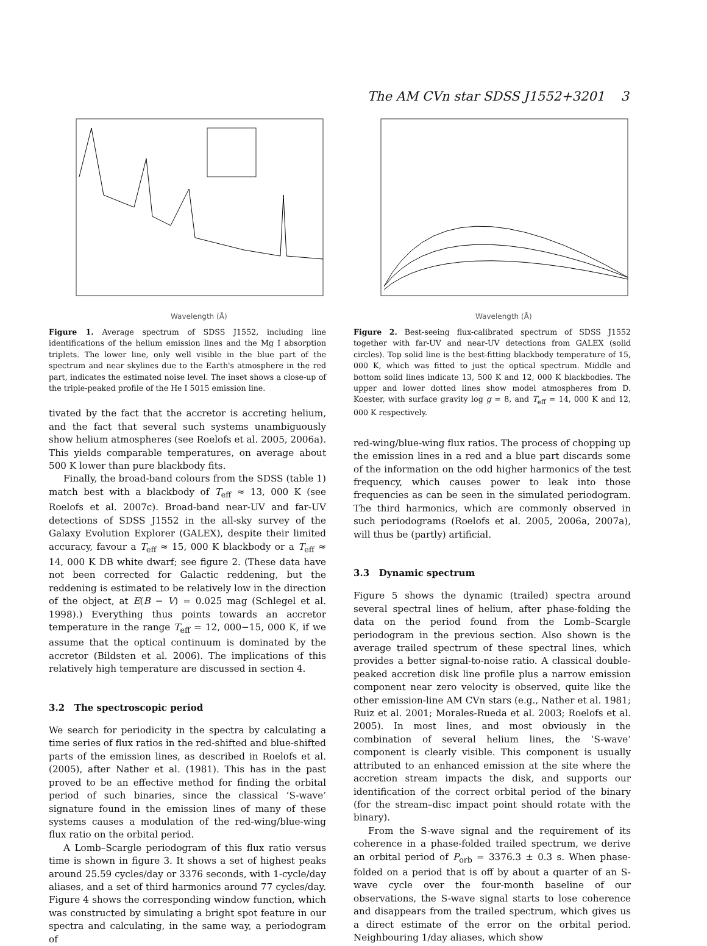The AM CVn star SDSS J1552+3201 3
Wavelength (Å)
Figure 1. Average spectrum of SDSS J1552, including line identifications of the helium emission lines and the Mg I absorption triplets. The lower line, only well visible in the blue part of the spectrum and near skylines due to the Earth's atmosphere in the red part, indicates the estimated noise level. The inset shows a close-up of the triple-peaked profile of the He I 5015 emission line.
tivated by the fact that the accretor is accreting helium, and the fact that several such systems unambiguously show helium atmospheres (see Roelofs et al. 2005, 2006a). This yields comparable temperatures, on average about 500 K lower than pure blackbody fits.
Finally, the broad-band colours from the SDSS (table 1) match best with a blackbody of T<sub>eff</sub> ≈ 13, 000 K (see Roelofs et al. 2007c). Broad-band near-UV and far-UV detections of SDSS J1552 in the all-sky survey of the Galaxy Evolution Explorer (GALEX), despite their limited accuracy, favour a T<sub>eff</sub> ≈ 15, 000 K blackbody or a T<sub>eff</sub> ≈ 14, 000 K DB white dwarf; see figure 2. (These data have not been corrected for Galactic reddening, but the reddening is estimated to be relatively low in the direction of the object, at E(B − V) = 0.025 mag (Schlegel et al. 1998).) Everything thus points towards an accretor temperature in the range T<sub>eff</sub> = 12, 000−15, 000 K, if we assume that the optical continuum is dominated by the accretor (Bildsten et al. 2006). The implications of this relatively high temperature are discussed in section 4.
3.2 The spectroscopic period
We search for periodicity in the spectra by calculating a time series of flux ratios in the red-shifted and blue-shifted parts of the emission lines, as described in Roelofs et al. (2005), after Nather et al. (1981). This has in the past proved to be an effective method for finding the orbital period of such binaries, since the classical ‘S-wave’ signature found in the emission lines of many of these systems causes a modulation of the red-wing/blue-wing flux ratio on the orbital period.
A Lomb–Scargle periodogram of this flux ratio versus time is shown in figure 3. It shows a set of highest peaks around 25.59 cycles/day or 3376 seconds, with 1-cycle/day aliases, and a set of third harmonics around 77 cycles/day. Figure 4 shows the corresponding window function, which was constructed by simulating a bright spot feature in our spectra and calculating, in the same way, a periodogram of
Wavelength (Å)
Figure 2. Best-seeing flux-calibrated spectrum of SDSS J1552 together with far-UV and near-UV detections from GALEX (solid circles). Top solid line is the best-fitting blackbody temperature of 15, 000 K, which was fitted to just the optical spectrum. Middle and bottom solid lines indicate 13, 500 K and 12, 000 K blackbodies. The upper and lower dotted lines show model atmospheres from D. Koester, with surface gravity log g = 8, and T<sub>eff</sub> = 14, 000 K and 12, 000 K respectively.
red-wing/blue-wing flux ratios. The process of chopping up the emission lines in a red and a blue part discards some of the information on the odd higher harmonics of the test frequency, which causes power to leak into those frequencies as can be seen in the simulated periodogram. The third harmonics, which are commonly observed in such periodograms (Roelofs et al. 2005, 2006a, 2007a), will thus be (partly) artificial.
3.3 Dynamic spectrum
Figure 5 shows the dynamic (trailed) spectra around several spectral lines of helium, after phase-folding the data on the period found from the Lomb–Scargle periodogram in the previous section. Also shown is the average trailed spectrum of these spectral lines, which provides a better signal-to-noise ratio. A classical double-peaked accretion disk line profile plus a narrow emission component near zero velocity is observed, quite like the other emission-line AM CVn stars (e.g., Nather et al. 1981; Ruiz et al. 2001; Morales-Rueda et al. 2003; Roelofs et al. 2005). In most lines, and most obviously in the combination of several helium lines, the ‘S-wave’ component is clearly visible. This component is usually attributed to an enhanced emission at the site where the accretion stream impacts the disk, and supports our identification of the correct orbital period of the binary (for the stream–disc impact point should rotate with the binary).
From the S-wave signal and the requirement of its coherence in a phase-folded trailed spectrum, we derive an orbital period of P<sub>orb</sub> = 3376.3 ± 0.3 s. When phase-folded on a period that is off by about a quarter of an S-wave cycle over the four-month baseline of our observations, the S-wave signal starts to lose coherence and disappears from the trailed spectrum, which gives us a direct estimate of the error on the orbital period. Neighbouring 1/day aliases, which show